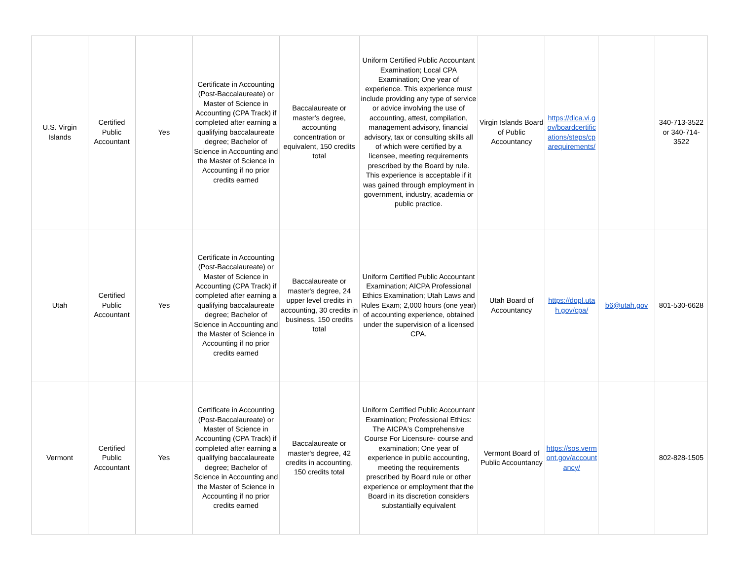| U.S. Virgin Islands | Certified Public Accountant | Yes | Certificate in Accounting (Post-Baccalaureate) or Master of Science in Accounting (CPA Track) if completed after earning a qualifying baccalaureate degree; Bachelor of Science in Accounting and the Master of Science in Accounting if no prior credits earned | Baccalaureate or master's degree, accounting concentration or equivalent, 150 credits total | Uniform Certified Public Accountant Examination; Local CPA Examination; One year of experience. This experience must include providing any type of service or advice involving the use of accounting, attest, compilation, management advisory, financial advisory, tax or consulting skills all of which were certified by a licensee, meeting requirements prescribed by the Board by rule. This experience is acceptable if it was gained through employment in government, industry, academia or public practice. | Virgin Islands Board of Public Accountancy | https://dlca.vi.gov/boardcertifications/steps/cparequirements/ | | 340-713-3522 or 340-714-3522 |
| Utah | Certified Public Accountant | Yes | Certificate in Accounting (Post-Baccalaureate) or Master of Science in Accounting (CPA Track) if completed after earning a qualifying baccalaureate degree; Bachelor of Science in Accounting and the Master of Science in Accounting if no prior credits earned | Baccalaureate or master's degree, 24 upper level credits in accounting, 30 credits in business, 150 credits total | Uniform Certified Public Accountant Examination; AICPA Professional Ethics Examination; Utah Laws and Rules Exam; 2,000 hours (one year) of accounting experience, obtained under the supervision of a licensed CPA. | Utah Board of Accountancy | https://dopl.utah.gov/cpa/ | b6@utah.gov | 801-530-6628 |
| Vermont | Certified Public Accountant | Yes | Certificate in Accounting (Post-Baccalaureate) or Master of Science in Accounting (CPA Track) if completed after earning a qualifying baccalaureate degree; Bachelor of Science in Accounting and the Master of Science in Accounting if no prior credits earned | Baccalaureate or master's degree, 42 credits in accounting, 150 credits total | Uniform Certified Public Accountant Examination; Professional Ethics: The AICPA's Comprehensive Course For Licensure- course and examination; One year of experience in public accounting, meeting the requirements prescribed by Board rule or other experience or employment that the Board in its discretion considers substantially equivalent | Vermont Board of Public Accountancy | https://sos.vermont.gov/accountancy/ | | 802-828-1505 |